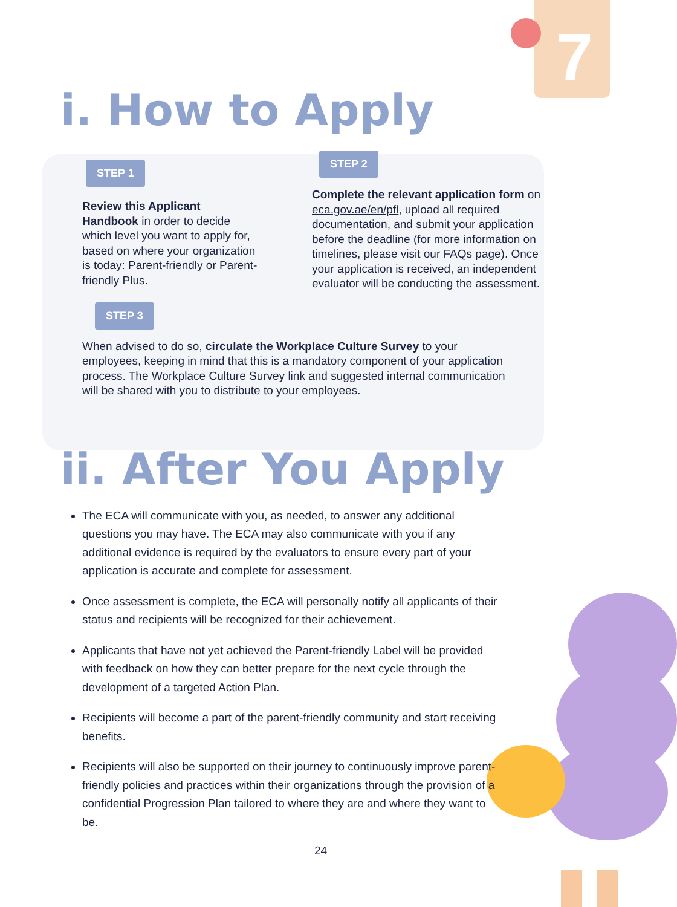7
i. How to Apply
STEP 1
Review this Applicant Handbook in order to decide which level you want to apply for, based on where your organization is today: Parent-friendly or Parent-friendly Plus.
STEP 2
Complete the relevant application form on eca.gov.ae/en/pfl, upload all required documentation, and submit your application before the deadline (for more information on timelines, please visit our FAQs page). Once your application is received, an independent evaluator will be conducting the assessment.
STEP 3
When advised to do so, circulate the Workplace Culture Survey to your employees, keeping in mind that this is a mandatory component of your application process. The Workplace Culture Survey link and suggested internal communication will be shared with you to distribute to your employees.
ii. After You Apply
The ECA will communicate with you, as needed, to answer any additional questions you may have. The ECA may also communicate with you if any additional evidence is required by the evaluators to ensure every part of your application is accurate and complete for assessment.
Once assessment is complete, the ECA will personally notify all applicants of their status and recipients will be recognized for their achievement.
Applicants that have not yet achieved the Parent-friendly Label will be provided with feedback on how they can better prepare for the next cycle through the development of a targeted Action Plan.
Recipients will become a part of the parent-friendly community and start receiving benefits.
Recipients will also be supported on their journey to continuously improve parent-friendly policies and practices within their organizations through the provision of a confidential Progression Plan tailored to where they are and where they want to be.
24